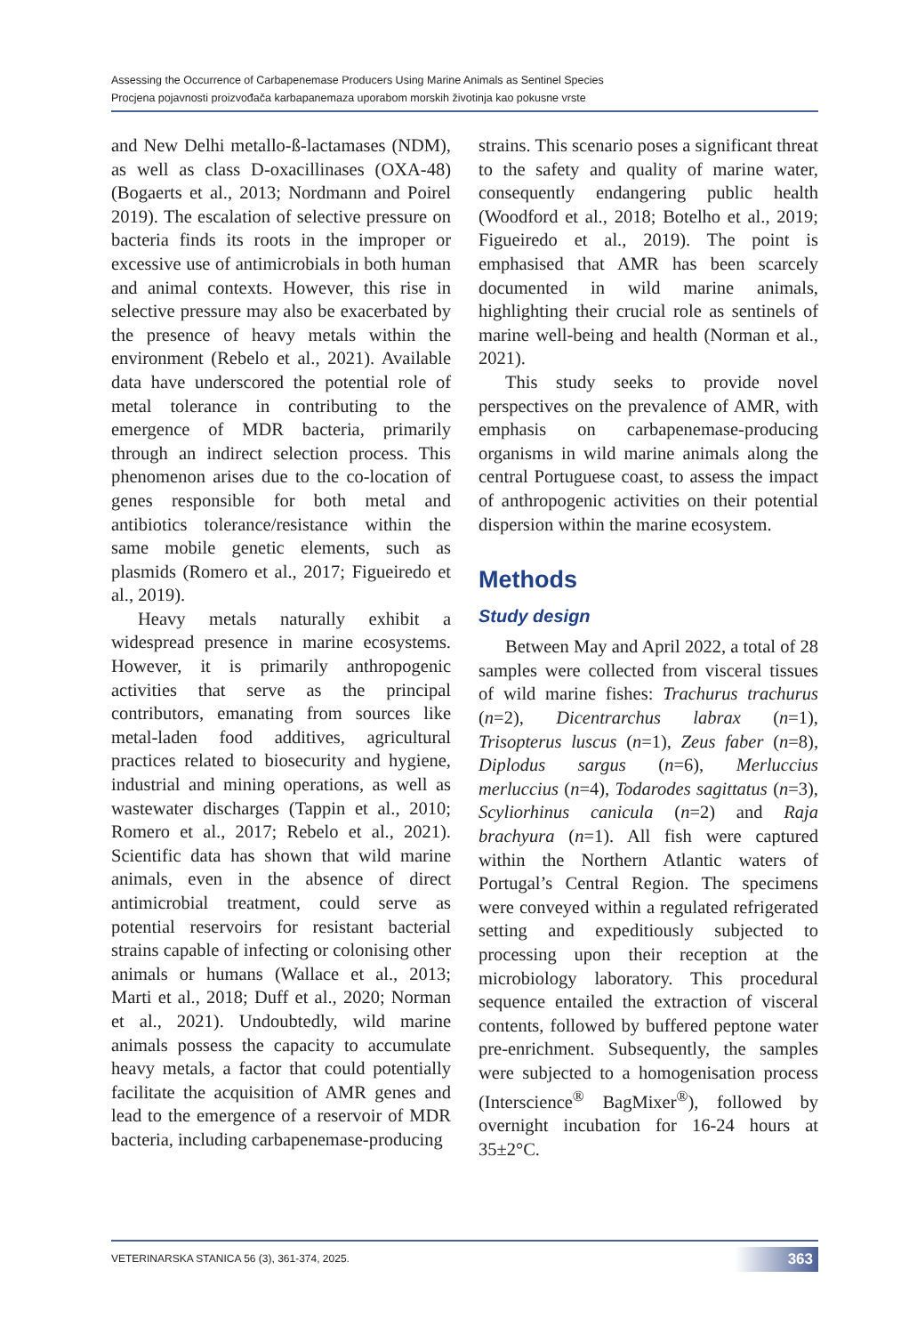Assessing the Occurrence of Carbapenemase Producers Using Marine Animals as Sentinel Species
Procjena pojavnosti proizvođača karbapanemaza uporabom morskih životinja kao pokusne vrste
and New Delhi metallo-ß-lactamases (NDM), as well as class D-oxacillinases (OXA-48) (Bogaerts et al., 2013; Nordmann and Poirel 2019). The escalation of selective pressure on bacteria finds its roots in the improper or excessive use of antimicrobials in both human and animal contexts. However, this rise in selective pressure may also be exacerbated by the presence of heavy metals within the environment (Rebelo et al., 2021). Available data have underscored the potential role of metal tolerance in contributing to the emergence of MDR bacteria, primarily through an indirect selection process. This phenomenon arises due to the co-location of genes responsible for both metal and antibiotics tolerance/resistance within the same mobile genetic elements, such as plasmids (Romero et al., 2017; Figueiredo et al., 2019).
Heavy metals naturally exhibit a widespread presence in marine ecosystems. However, it is primarily anthropogenic activities that serve as the principal contributors, emanating from sources like metal-laden food additives, agricultural practices related to biosecurity and hygiene, industrial and mining operations, as well as wastewater discharges (Tappin et al., 2010; Romero et al., 2017; Rebelo et al., 2021). Scientific data has shown that wild marine animals, even in the absence of direct antimicrobial treatment, could serve as potential reservoirs for resistant bacterial strains capable of infecting or colonising other animals or humans (Wallace et al., 2013; Marti et al., 2018; Duff et al., 2020; Norman et al., 2021). Undoubtedly, wild marine animals possess the capacity to accumulate heavy metals, a factor that could potentially facilitate the acquisition of AMR genes and lead to the emergence of a reservoir of MDR bacteria, including carbapenemase-producing
strains. This scenario poses a significant threat to the safety and quality of marine water, consequently endangering public health (Woodford et al., 2018; Botelho et al., 2019; Figueiredo et al., 2019). The point is emphasised that AMR has been scarcely documented in wild marine animals, highlighting their crucial role as sentinels of marine well-being and health (Norman et al., 2021).
This study seeks to provide novel perspectives on the prevalence of AMR, with emphasis on carbapenemase-producing organisms in wild marine animals along the central Portuguese coast, to assess the impact of anthropogenic activities on their potential dispersion within the marine ecosystem.
Methods
Study design
Between May and April 2022, a total of 28 samples were collected from visceral tissues of wild marine fishes: Trachurus trachurus (n=2), Dicentrarchus labrax (n=1), Trisopterus luscus (n=1), Zeus faber (n=8), Diplodus sargus (n=6), Merluccius merluccius (n=4), Todarodes sagittatus (n=3), Scyliorhinus canicula (n=2) and Raja brachyura (n=1). All fish were captured within the Northern Atlantic waters of Portugal’s Central Region. The specimens were conveyed within a regulated refrigerated setting and expeditiously subjected to processing upon their reception at the microbiology laboratory. This procedural sequence entailed the extraction of visceral contents, followed by buffered peptone water pre-enrichment. Subsequently, the samples were subjected to a homogenisation process (Interscience<sup>®</sup> BagMixer<sup>®</sup>), followed by overnight incubation for 16-24 hours at 35±2°C.
VETERINARSKA STANICA 56 (3), 361-374, 2025. 363